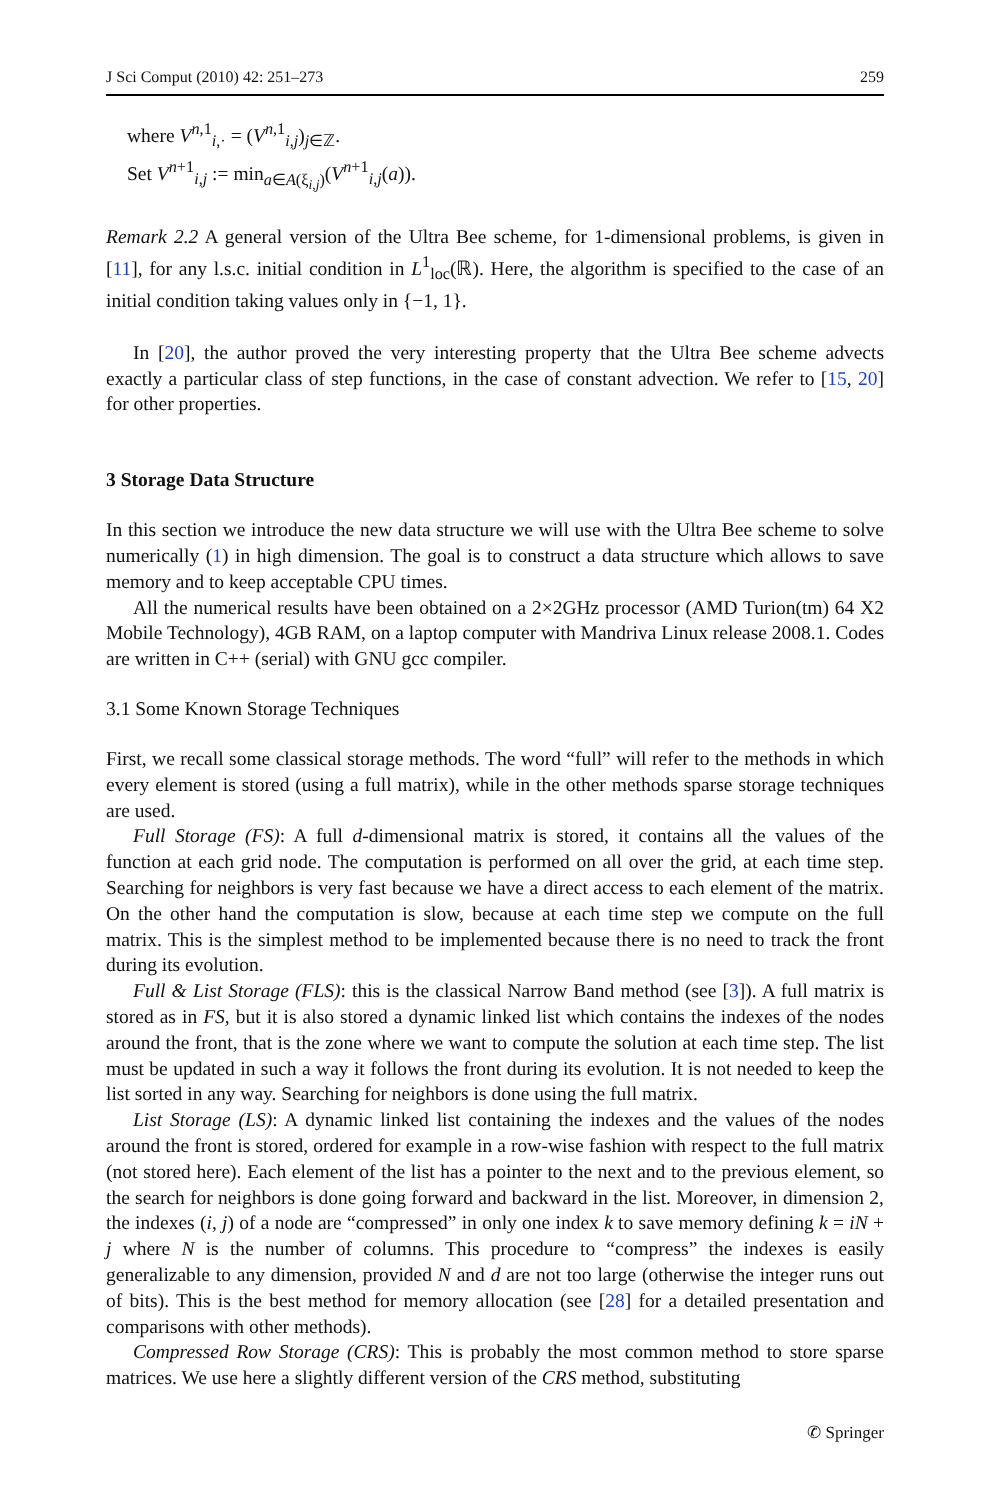J Sci Comput (2010) 42: 251–273 259
where V<sup>n,1</sup><sub>i,·</sub> = (V<sup>n,1</sup><sub>i,j</sub>)<sub>j∈ℤ</sub>.
Set V<sup>n+1</sup><sub>i,j</sub> := min<sub>a∈A(ξ<sub>i,j</sub>)</sub>(V<sup>n+1</sup><sub>i,j</sub>(a)).
Remark 2.2 A general version of the Ultra Bee scheme, for 1-dimensional problems, is given in [11], for any l.s.c. initial condition in L<sup>1</sup><sub>loc</sub>(ℝ). Here, the algorithm is specified to the case of an initial condition taking values only in {−1, 1}.
In [20], the author proved the very interesting property that the Ultra Bee scheme advects exactly a particular class of step functions, in the case of constant advection. We refer to [15, 20] for other properties.
3 Storage Data Structure
In this section we introduce the new data structure we will use with the Ultra Bee scheme to solve numerically (1) in high dimension. The goal is to construct a data structure which allows to save memory and to keep acceptable CPU times.
All the numerical results have been obtained on a 2×2GHz processor (AMD Turion(tm) 64 X2 Mobile Technology), 4GB RAM, on a laptop computer with Mandriva Linux release 2008.1. Codes are written in C++ (serial) with GNU gcc compiler.
3.1 Some Known Storage Techniques
First, we recall some classical storage methods. The word “full” will refer to the methods in which every element is stored (using a full matrix), while in the other methods sparse storage techniques are used.
Full Storage (FS): A full d-dimensional matrix is stored, it contains all the values of the function at each grid node. The computation is performed on all over the grid, at each time step. Searching for neighbors is very fast because we have a direct access to each element of the matrix. On the other hand the computation is slow, because at each time step we compute on the full matrix. This is the simplest method to be implemented because there is no need to track the front during its evolution.
Full & List Storage (FLS): this is the classical Narrow Band method (see [3]). A full matrix is stored as in FS, but it is also stored a dynamic linked list which contains the indexes of the nodes around the front, that is the zone where we want to compute the solution at each time step. The list must be updated in such a way it follows the front during its evolution. It is not needed to keep the list sorted in any way. Searching for neighbors is done using the full matrix.
List Storage (LS): A dynamic linked list containing the indexes and the values of the nodes around the front is stored, ordered for example in a row-wise fashion with respect to the full matrix (not stored here). Each element of the list has a pointer to the next and to the previous element, so the search for neighbors is done going forward and backward in the list. Moreover, in dimension 2, the indexes (i, j) of a node are “compressed” in only one index k to save memory defining k = iN + j where N is the number of columns. This procedure to “compress” the indexes is easily generalizable to any dimension, provided N and d are not too large (otherwise the integer runs out of bits). This is the best method for memory allocation (see [28] for a detailed presentation and comparisons with other methods).
Compressed Row Storage (CRS): This is probably the most common method to store sparse matrices. We use here a slightly different version of the CRS method, substituting
✆ Springer